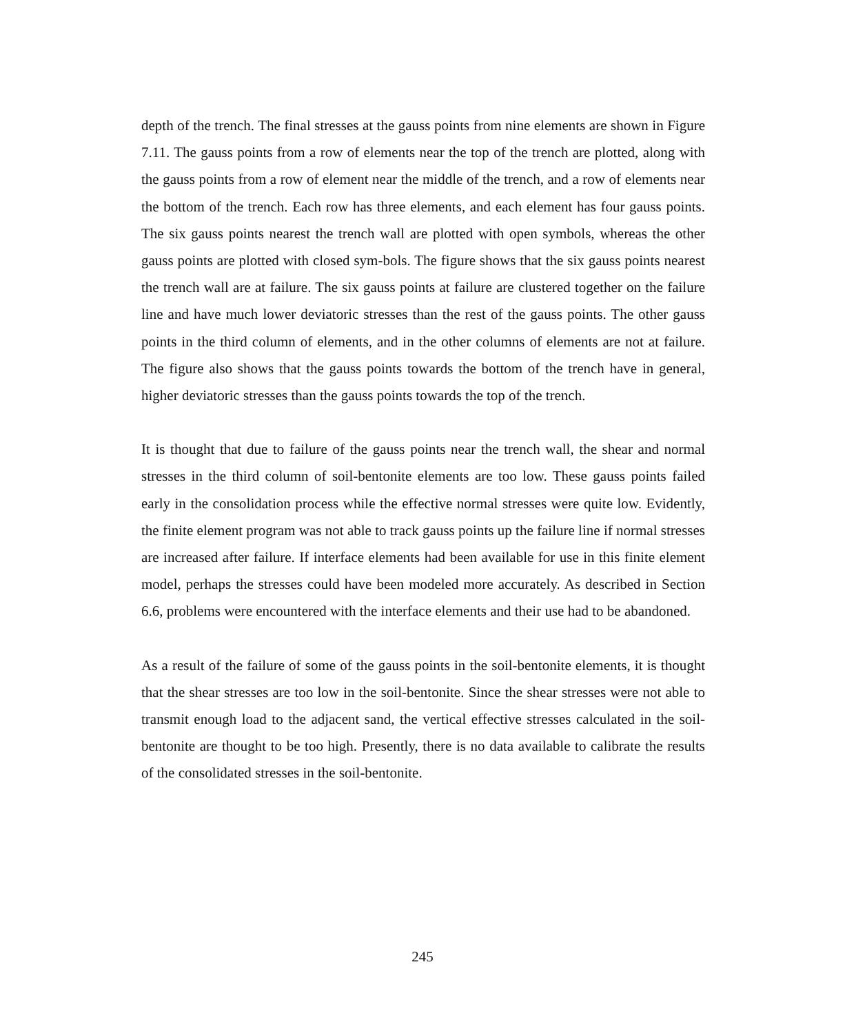depth of the trench. The final stresses at the gauss points from nine elements are shown in Figure 7.11. The gauss points from a row of elements near the top of the trench are plotted, along with the gauss points from a row of element near the middle of the trench, and a row of elements near the bottom of the trench. Each row has three elements, and each element has four gauss points. The six gauss points nearest the trench wall are plotted with open symbols, whereas the other gauss points are plotted with closed sym-bols. The figure shows that the six gauss points nearest the trench wall are at failure. The six gauss points at failure are clustered together on the failure line and have much lower deviatoric stresses than the rest of the gauss points. The other gauss points in the third column of elements, and in the other columns of elements are not at failure. The figure also shows that the gauss points towards the bottom of the trench have in general, higher deviatoric stresses than the gauss points towards the top of the trench.
It is thought that due to failure of the gauss points near the trench wall, the shear and normal stresses in the third column of soil-bentonite elements are too low. These gauss points failed early in the consolidation process while the effective normal stresses were quite low. Evidently, the finite element program was not able to track gauss points up the failure line if normal stresses are increased after failure. If interface elements had been available for use in this finite element model, perhaps the stresses could have been modeled more accurately. As described in Section 6.6, problems were encountered with the interface elements and their use had to be abandoned.
As a result of the failure of some of the gauss points in the soil-bentonite elements, it is thought that the shear stresses are too low in the soil-bentonite. Since the shear stresses were not able to transmit enough load to the adjacent sand, the vertical effective stresses calculated in the soil-bentonite are thought to be too high. Presently, there is no data available to calibrate the results of the consolidated stresses in the soil-bentonite.
245